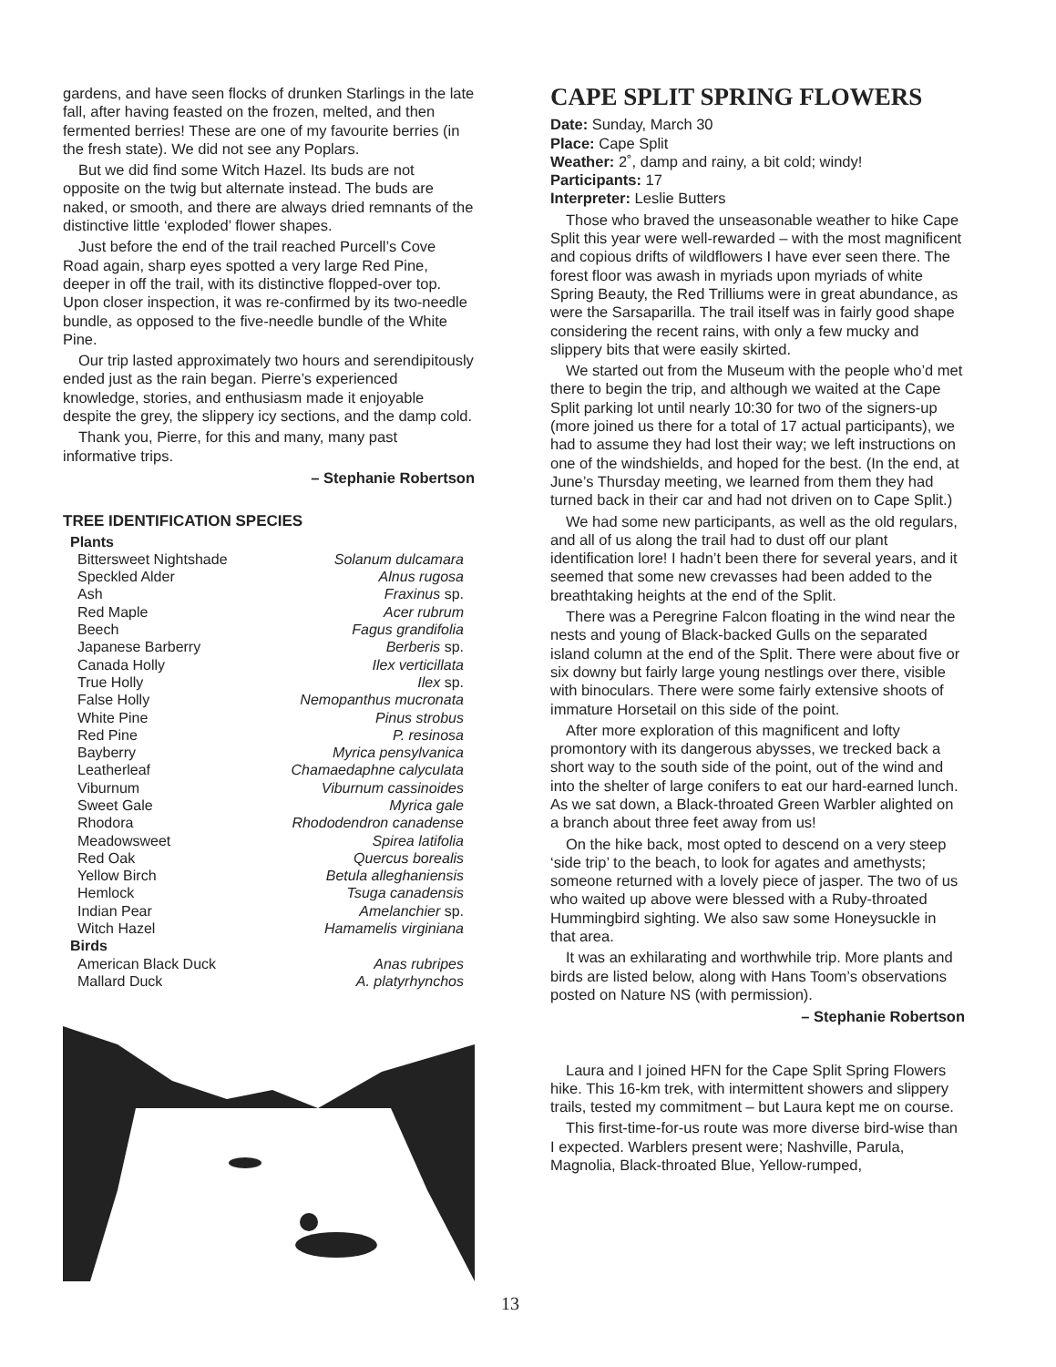gardens, and have seen flocks of drunken Starlings in the late fall, after having feasted on the frozen, melted, and then fermented berries! These are one of my favourite berries (in the fresh state). We did not see any Poplars.
But we did find some Witch Hazel. Its buds are not opposite on the twig but alternate instead. The buds are naked, or smooth, and there are always dried remnants of the distinctive little ‘exploded’ flower shapes.
Just before the end of the trail reached Purcell’s Cove Road again, sharp eyes spotted a very large Red Pine, deeper in off the trail, with its distinctive flopped-over top. Upon closer inspection, it was re-confirmed by its two-needle bundle, as opposed to the five-needle bundle of the White Pine.
Our trip lasted approximately two hours and serendipitously ended just as the rain began. Pierre’s experienced knowledge, stories, and enthusiasm made it enjoyable despite the grey, the slippery icy sections, and the damp cold.
Thank you, Pierre, for this and many, many past informative trips.
– Stephanie Robertson
TREE IDENTIFICATION SPECIES
| Plants | |
| Bittersweet Nightshade | Solanum dulcamara |
| Speckled Alder | Alnus rugosa |
| Ash | Fraxinus sp. |
| Red Maple | Acer rubrum |
| Beech | Fagus grandifolia |
| Japanese Barberry | Berberis sp. |
| Canada Holly | Ilex verticillata |
| True Holly | Ilex sp. |
| False Holly | Nemopanthus mucronata |
| White Pine | Pinus strobus |
| Red Pine | P. resinosa |
| Bayberry | Myrica pensylvanica |
| Leatherleaf | Chamaedaphne calyculata |
| Viburnum | Viburnum cassinoides |
| Sweet Gale | Myrica gale |
| Rhodora | Rhododendron canadense |
| Meadowsweet | Spirea latifolia |
| Red Oak | Quercus borealis |
| Yellow Birch | Betula alleghaniensis |
| Hemlock | Tsuga canadensis |
| Indian Pear | Amelanchier sp. |
| Witch Hazel | Hamamelis virginiana |
| Birds | |
| American Black Duck | Anas rubripes |
| Mallard Duck | A. platyrhynchos |
CAPE SPLIT SPRING FLOWERS
Date: Sunday, March 30
Place: Cape Split
Weather: 2˚, damp and rainy, a bit cold; windy!
Participants: 17
Interpreter: Leslie Butters
Those who braved the unseasonable weather to hike Cape Split this year were well-rewarded – with the most magnificent and copious drifts of wildflowers I have ever seen there. The forest floor was awash in myriads upon myriads of white Spring Beauty, the Red Trilliums were in great abundance, as were the Sarsaparilla. The trail itself was in fairly good shape considering the recent rains, with only a few mucky and slippery bits that were easily skirted.
We started out from the Museum with the people who’d met there to begin the trip, and although we waited at the Cape Split parking lot until nearly 10:30 for two of the signers-up (more joined us there for a total of 17 actual participants), we had to assume they had lost their way; we left instructions on one of the windshields, and hoped for the best. (In the end, at June’s Thursday meeting, we learned from them they had turned back in their car and had not driven on to Cape Split.)
We had some new participants, as well as the old regulars, and all of us along the trail had to dust off our plant identification lore! I hadn’t been there for several years, and it seemed that some new crevasses had been added to the breathtaking heights at the end of the Split.
There was a Peregrine Falcon floating in the wind near the nests and young of Black-backed Gulls on the separated island column at the end of the Split. There were about five or six downy but fairly large young nestlings over there, visible with binoculars. There were some fairly extensive shoots of immature Horsetail on this side of the point.
After more exploration of this magnificent and lofty promontory with its dangerous abysses, we trecked back a short way to the south side of the point, out of the wind and into the shelter of large conifers to eat our hard-earned lunch. As we sat down, a Black-throated Green Warbler alighted on a branch about three feet away from us!
On the hike back, most opted to descend on a very steep ‘side trip’ to the beach, to look for agates and amethysts; someone returned with a lovely piece of jasper. The two of us who waited up above were blessed with a Ruby-throated Hummingbird sighting. We also saw some Honeysuckle in that area.
It was an exhilarating and worthwhile trip. More plants and birds are listed below, along with Hans Toom’s observations posted on Nature NS (with permission).
– Stephanie Robertson
Laura and I joined HFN for the Cape Split Spring Flowers hike. This 16-km trek, with intermittent showers and slippery trails, tested my commitment – but Laura kept me on course.
This first-time-for-us route was more diverse bird-wise than I expected. Warblers present were; Nashville, Parula, Magnolia, Black-throated Blue, Yellow-rumped,
13